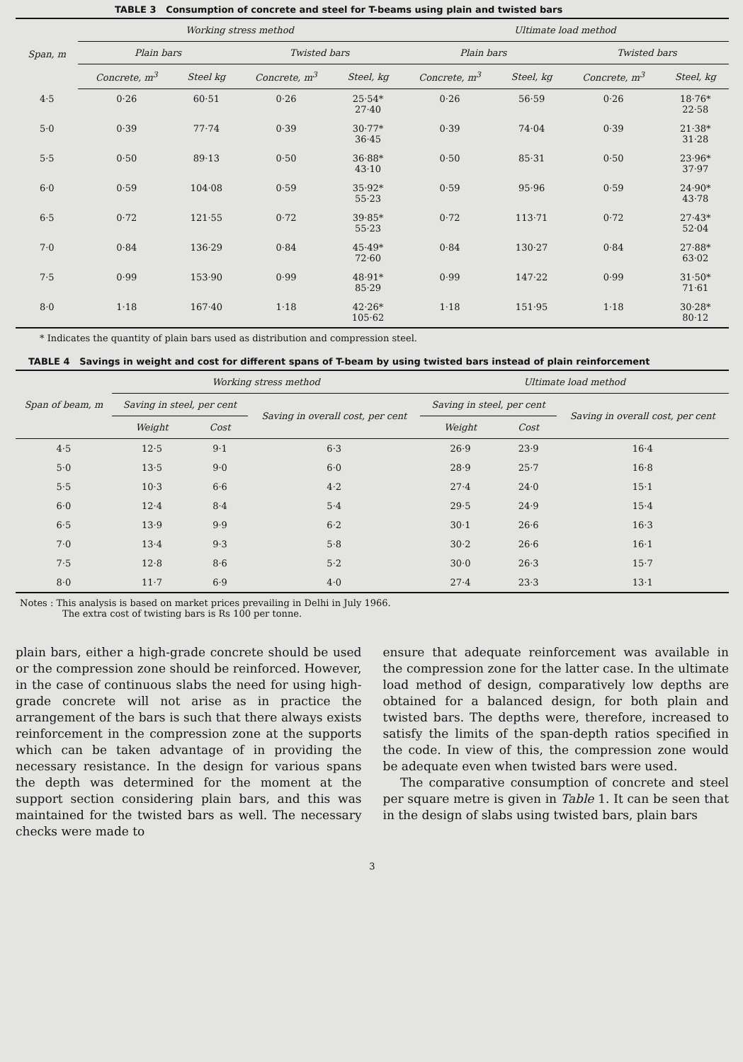TABLE 3 Consumption of concrete and steel for T-beams using plain and twisted bars
| Span, m | Working stress method | | | | Ultimate load method | | | |
| --- | --- | --- | --- | --- | --- | --- | --- | --- |
| | Plain bars | | Twisted bars | | Plain bars | | Twisted bars | |
| | Concrete, m<sup>3</sup> | Steel kg | Concrete, m<sup>3</sup> | Steel, kg | Concrete, m<sup>3</sup> | Steel, kg | Concrete, m<sup>3</sup> | Steel, kg |
| 4·5 | 0·26 | 60·51 | 0·26 | 25·54* 27·40 | 0·26 | 56·59 | 0·26 | 18·76* 22·58 |
| 5·0 | 0·39 | 77·74 | 0·39 | 30·77* 36·45 | 0·39 | 74·04 | 0·39 | 21·38* 31·28 |
| 5·5 | 0·50 | 89·13 | 0·50 | 36·88* 43·10 | 0·50 | 85·31 | 0·50 | 23·96* 37·97 |
| 6·0 | 0·59 | 104·08 | 0·59 | 35·92* 55·23 | 0·59 | 95·96 | 0·59 | 24·90* 43·78 |
| 6·5 | 0·72 | 121·55 | 0·72 | 39·85* 55·23 | 0·72 | 113·71 | 0·72 | 27·43* 52·04 |
| 7·0 | 0·84 | 136·29 | 0·84 | 45·49* 72·60 | 0·84 | 130·27 | 0·84 | 27·88* 63·02 |
| 7·5 | 0·99 | 153·90 | 0·99 | 48·91* 85·29 | 0·99 | 147·22 | 0·99 | 31·50* 71·61 |
| 8·0 | 1·18 | 167·40 | 1·18 | 42·26* 105·62 | 1·18 | 151·95 | 1·18 | 30·28* 80·12 |
* Indicates the quantity of plain bars used as distribution and compression steel.
TABLE 4 Savings in weight and cost for different spans of T-beam by using twisted bars instead of plain reinforcement
| Span of beam, m | Working stress method | | | Ultimate load method | | |
| --- | --- | --- | --- | --- | --- | --- |
| | Saving in steel, per cent | | Saving in overall cost, per cent | Saving in steel, per cent | | Saving in overall cost, per cent |
| | Weight | Cost | | Weight | Cost | |
| 4·5 | 12·5 | 9·1 | 6·3 | 26·9 | 23·9 | 16·4 |
| 5·0 | 13·5 | 9·0 | 6·0 | 28·9 | 25·7 | 16·8 |
| 5·5 | 10·3 | 6·6 | 4·2 | 27·4 | 24·0 | 15·1 |
| 6·0 | 12·4 | 8·4 | 5·4 | 29·5 | 24·9 | 15·4 |
| 6·5 | 13·9 | 9·9 | 6·2 | 30·1 | 26·6 | 16·3 |
| 7·0 | 13·4 | 9·3 | 5·8 | 30·2 | 26·6 | 16·1 |
| 7·5 | 12·8 | 8·6 | 5·2 | 30·0 | 26·3 | 15·7 |
| 8·0 | 11·7 | 6·9 | 4·0 | 27·4 | 23·3 | 13·1 |
Notes : This analysis is based on market prices prevailing in Delhi in July 1966.
The extra cost of twisting bars is Rs 100 per tonne.
plain bars, either a high-grade concrete should be used or the compression zone should be reinforced. However, in the case of continuous slabs the need for using high-grade concrete will not arise as in practice the arrangement of the bars is such that there always exists reinforcement in the compression zone at the supports which can be taken advantage of in providing the necessary resistance. In the design for various spans the depth was determined for the moment at the support section considering plain bars, and this was maintained for the twisted bars as well. The necessary checks were made to
ensure that adequate reinforcement was available in the compression zone for the latter case. In the ultimate load method of design, comparatively low depths are obtained for a balanced design, for both plain and twisted bars. The depths were, therefore, increased to satisfy the limits of the span-depth ratios specified in the code. In view of this, the compression zone would be adequate even when twisted bars were used.
The comparative consumption of concrete and steel per square metre is given in Table 1. It can be seen that in the design of slabs using twisted bars, plain bars
3